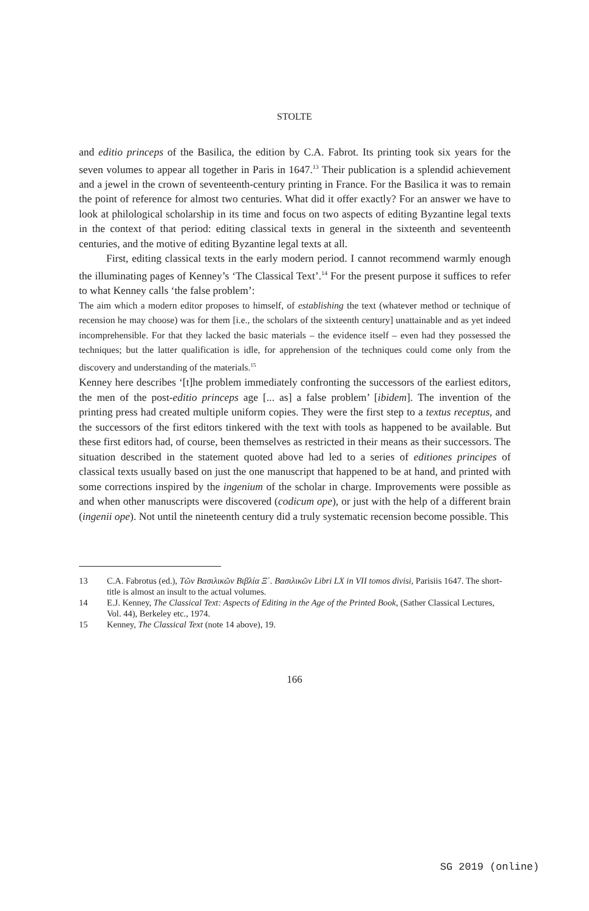STOLTE
and editio princeps of the Basilica, the edition by C.A. Fabrot. Its printing took six years for the seven volumes to appear all together in Paris in 1647.<sup>13</sup> Their publication is a splendid achievement and a jewel in the crown of seventeenth-century printing in France. For the Basilica it was to remain the point of reference for almost two centuries. What did it offer exactly? For an answer we have to look at philological scholarship in its time and focus on two aspects of editing Byzantine legal texts in the context of that period: editing classical texts in general in the sixteenth and seventeenth centuries, and the motive of editing Byzantine legal texts at all.
First, editing classical texts in the early modern period. I cannot recommend warmly enough the illuminating pages of Kenney’s ‘The Classical Text’.<sup>14</sup> For the present purpose it suffices to refer to what Kenney calls ‘the false problem’:
The aim which a modern editor proposes to himself, of establishing the text (whatever method or technique of recension he may choose) was for them [i.e., the scholars of the sixteenth century] unattainable and as yet indeed incomprehensible. For that they lacked the basic materials – the evidence itself – even had they possessed the techniques; but the latter qualification is idle, for apprehension of the techniques could come only from the discovery and understanding of the materials.<sup>15</sup>
Kenney here describes ‘[t]he problem immediately confronting the successors of the earliest editors, the men of the post-editio princeps age [... as] a false problem’ [ibidem]. The invention of the printing press had created multiple uniform copies. They were the first step to a textus receptus, and the successors of the first editors tinkered with the text with tools as happened to be available. But these first editors had, of course, been themselves as restricted in their means as their successors. The situation described in the statement quoted above had led to a series of editiones principes of classical texts usually based on just the one manuscript that happened to be at hand, and printed with some corrections inspired by the ingenium of the scholar in charge. Improvements were possible as and when other manuscripts were discovered (codicum ope), or just with the help of a different brain (ingenii ope). Not until the nineteenth century did a truly systematic recension become possible. This
13 C.A. Fabrotus (ed.), Τῶν Βασιλικῶν Βιβλία Ξ΄. Βασιλικῶν Libri LX in VII tomos divisi, Parisiis 1647. The short-title is almost an insult to the actual volumes.
14 E.J. Kenney, The Classical Text: Aspects of Editing in the Age of the Printed Book, (Sather Classical Lectures, Vol. 44), Berkeley etc., 1974.
15 Kenney, The Classical Text (note 14 above), 19.
166
SG 2019 (online)